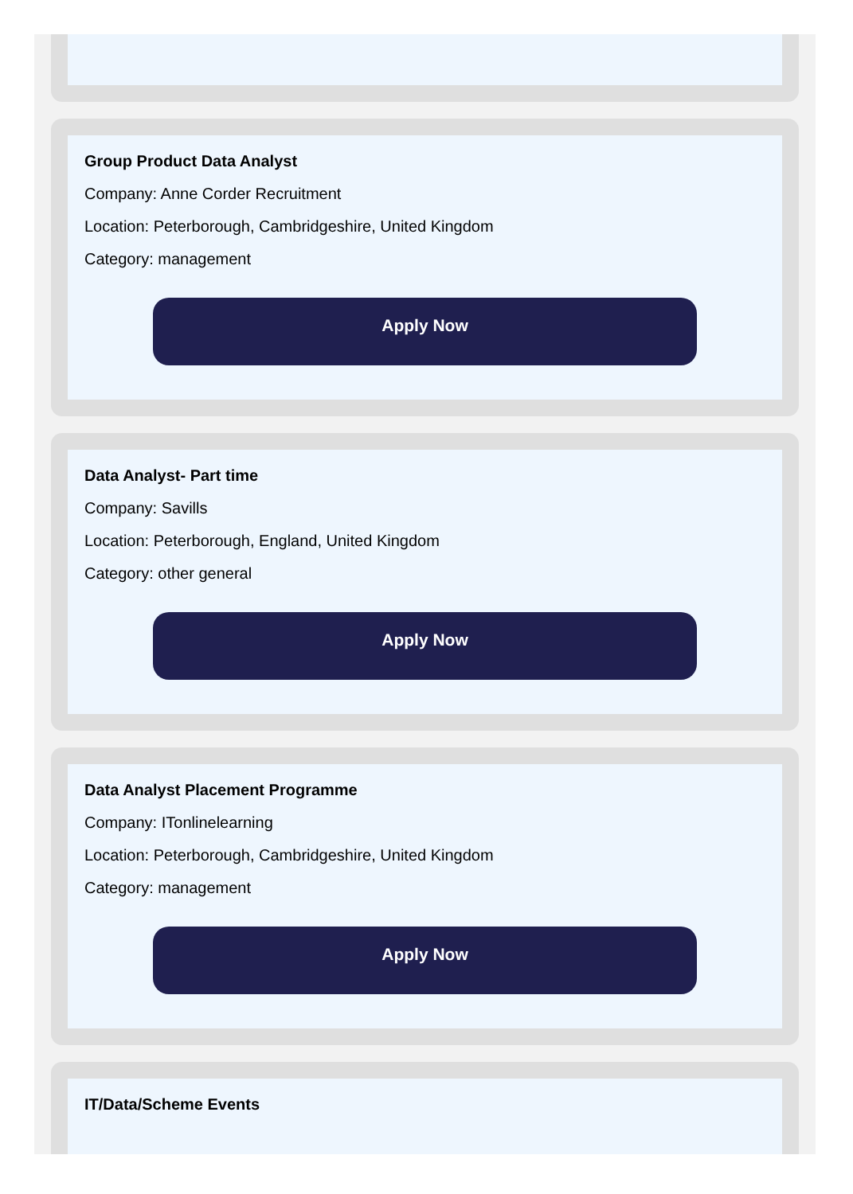Group Product Data Analyst
Company: Anne Corder Recruitment
Location: Peterborough, Cambridgeshire, United Kingdom
Category: management
Apply Now
Data Analyst- Part time
Company: Savills
Location: Peterborough, England, United Kingdom
Category: other general
Apply Now
Data Analyst Placement Programme
Company: ITonlinelearning
Location: Peterborough, Cambridgeshire, United Kingdom
Category: management
Apply Now
IT/Data/Scheme Events